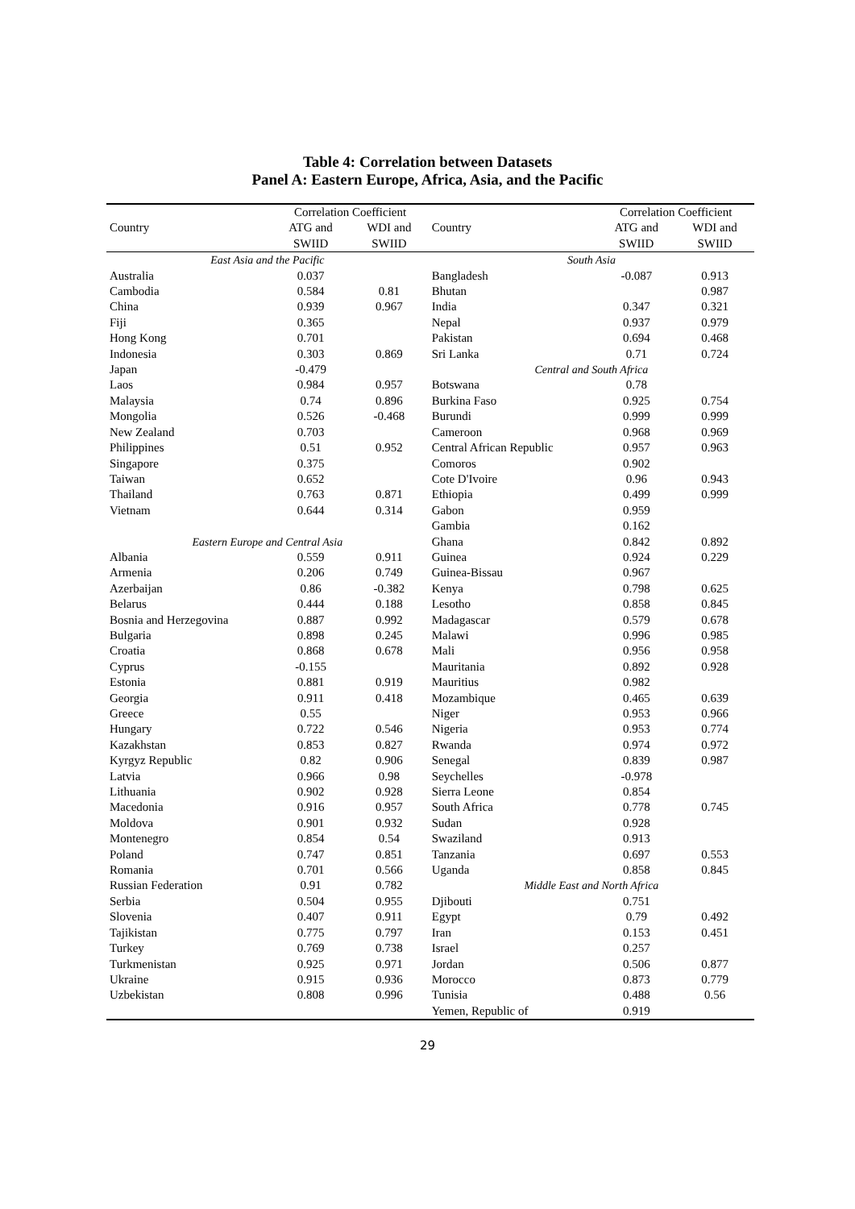Table 4: Correlation between Datasets
Panel A: Eastern Europe, Africa, Asia, and the Pacific
| Country | Correlation Coefficient | | Country | Correlation Coefficient | |
| --- | --- | --- | --- | --- | --- |
| | ATG and | WDI and | | ATG and | WDI and |
| | SWIID | SWIID | | SWIID | SWIID |
| East Asia and the Pacific | | | South Asia | | |
| Australia | 0.037 | | Bangladesh | -0.087 | 0.913 |
| Cambodia | 0.584 | 0.81 | Bhutan | | 0.987 |
| China | 0.939 | 0.967 | India | 0.347 | 0.321 |
| Fiji | 0.365 | | Nepal | 0.937 | 0.979 |
| Hong Kong | 0.701 | | Pakistan | 0.694 | 0.468 |
| Indonesia | 0.303 | 0.869 | Sri Lanka | 0.71 | 0.724 |
| Japan | -0.479 | | Central and South Africa | | |
| Laos | 0.984 | 0.957 | Botswana | 0.78 | |
| Malaysia | 0.74 | 0.896 | Burkina Faso | 0.925 | 0.754 |
| Mongolia | 0.526 | -0.468 | Burundi | 0.999 | 0.999 |
| New Zealand | 0.703 | | Cameroon | 0.968 | 0.969 |
| Philippines | 0.51 | 0.952 | Central African Republic | 0.957 | 0.963 |
| Singapore | 0.375 | | Comoros | 0.902 | |
| Taiwan | 0.652 | | Cote D'Ivoire | 0.96 | 0.943 |
| Thailand | 0.763 | 0.871 | Ethiopia | 0.499 | 0.999 |
| Vietnam | 0.644 | 0.314 | Gabon | 0.959 | |
| | | | Gambia | 0.162 | |
| Eastern Europe and Central Asia | | | Ghana | 0.842 | 0.892 |
| Albania | 0.559 | 0.911 | Guinea | 0.924 | 0.229 |
| Armenia | 0.206 | 0.749 | Guinea-Bissau | 0.967 | |
| Azerbaijan | 0.86 | -0.382 | Kenya | 0.798 | 0.625 |
| Belarus | 0.444 | 0.188 | Lesotho | 0.858 | 0.845 |
| Bosnia and Herzegovina | 0.887 | 0.992 | Madagascar | 0.579 | 0.678 |
| Bulgaria | 0.898 | 0.245 | Malawi | 0.996 | 0.985 |
| Croatia | 0.868 | 0.678 | Mali | 0.956 | 0.958 |
| Cyprus | -0.155 | | Mauritania | 0.892 | 0.928 |
| Estonia | 0.881 | 0.919 | Mauritius | 0.982 | |
| Georgia | 0.911 | 0.418 | Mozambique | 0.465 | 0.639 |
| Greece | 0.55 | | Niger | 0.953 | 0.966 |
| Hungary | 0.722 | 0.546 | Nigeria | 0.953 | 0.774 |
| Kazakhstan | 0.853 | 0.827 | Rwanda | 0.974 | 0.972 |
| Kyrgyz Republic | 0.82 | 0.906 | Senegal | 0.839 | 0.987 |
| Latvia | 0.966 | 0.98 | Seychelles | -0.978 | |
| Lithuania | 0.902 | 0.928 | Sierra Leone | 0.854 | |
| Macedonia | 0.916 | 0.957 | South Africa | 0.778 | 0.745 |
| Moldova | 0.901 | 0.932 | Sudan | 0.928 | |
| Montenegro | 0.854 | 0.54 | Swaziland | 0.913 | |
| Poland | 0.747 | 0.851 | Tanzania | 0.697 | 0.553 |
| Romania | 0.701 | 0.566 | Uganda | 0.858 | 0.845 |
| Russian Federation | 0.91 | 0.782 | Middle East and North Africa | | |
| Serbia | 0.504 | 0.955 | Djibouti | 0.751 | |
| Slovenia | 0.407 | 0.911 | Egypt | 0.79 | 0.492 |
| Tajikistan | 0.775 | 0.797 | Iran | 0.153 | 0.451 |
| Turkey | 0.769 | 0.738 | Israel | 0.257 | |
| Turkmenistan | 0.925 | 0.971 | Jordan | 0.506 | 0.877 |
| Ukraine | 0.915 | 0.936 | Morocco | 0.873 | 0.779 |
| Uzbekistan | 0.808 | 0.996 | Tunisia | 0.488 | 0.56 |
| | | | Yemen, Republic of | 0.919 | |
29